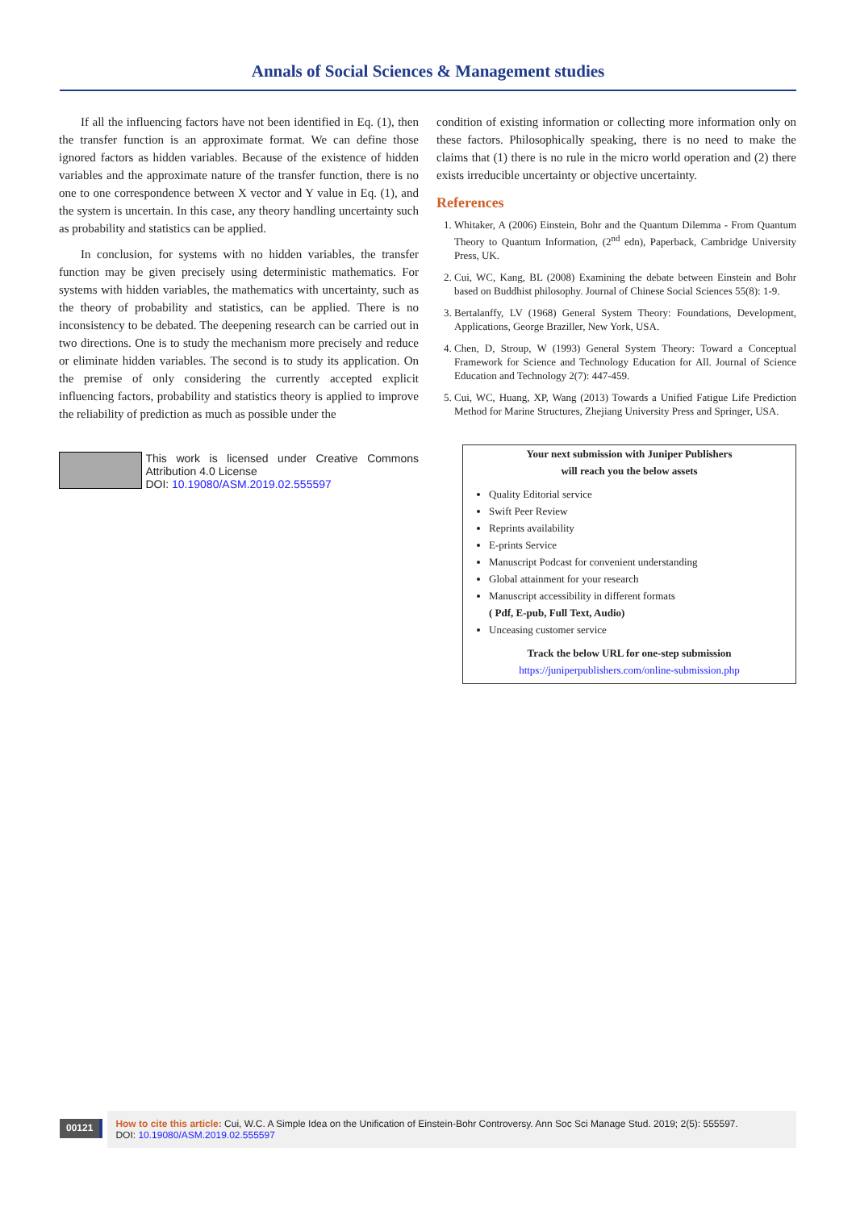Annals of Social Sciences & Management studies
If all the influencing factors have not been identified in Eq. (1), then the transfer function is an approximate format. We can define those ignored factors as hidden variables. Because of the existence of hidden variables and the approximate nature of the transfer function, there is no one to one correspondence between X vector and Y value in Eq. (1), and the system is uncertain. In this case, any theory handling uncertainty such as probability and statistics can be applied.
In conclusion, for systems with no hidden variables, the transfer function may be given precisely using deterministic mathematics. For systems with hidden variables, the mathematics with uncertainty, such as the theory of probability and statistics, can be applied. There is no inconsistency to be debated. The deepening research can be carried out in two directions. One is to study the mechanism more precisely and reduce or eliminate hidden variables. The second is to study its application. On the premise of only considering the currently accepted explicit influencing factors, probability and statistics theory is applied to improve the reliability of prediction as much as possible under the
This work is licensed under Creative Commons Attribution 4.0 License
DOI: 10.19080/ASM.2019.02.555597
condition of existing information or collecting more information only on these factors. Philosophically speaking, there is no need to make the claims that (1) there is no rule in the micro world operation and (2) there exists irreducible uncertainty or objective uncertainty.
References
1. Whitaker, A (2006) Einstein, Bohr and the Quantum Dilemma - From Quantum Theory to Quantum Information, (2<sup>nd</sup> edn), Paperback, Cambridge University Press, UK.
2. Cui, WC, Kang, BL (2008) Examining the debate between Einstein and Bohr based on Buddhist philosophy. Journal of Chinese Social Sciences 55(8): 1-9.
3. Bertalanffy, LV (1968) General System Theory: Foundations, Development, Applications, George Braziller, New York, USA.
4. Chen, D, Stroup, W (1993) General System Theory: Toward a Conceptual Framework for Science and Technology Education for All. Journal of Science Education and Technology 2(7): 447-459.
5. Cui, WC, Huang, XP, Wang (2013) Towards a Unified Fatigue Life Prediction Method for Marine Structures, Zhejiang University Press and Springer, USA.
Your next submission with Juniper Publishers
will reach you the below assets
Quality Editorial service
Swift Peer Review
Reprints availability
E-prints Service
Manuscript Podcast for convenient understanding
Global attainment for your research
Manuscript accessibility in different formats
( Pdf, E-pub, Full Text, Audio)
Unceasing customer service
Track the below URL for one-step submission
https://juniperpublishers.com/online-submission.php
00121
How to cite this article: Cui, W.C. A Simple Idea on the Unification of Einstein-Bohr Controversy. Ann Soc Sci Manage Stud. 2019; 2(5): 555597.
DOI: 10.19080/ASM.2019.02.555597